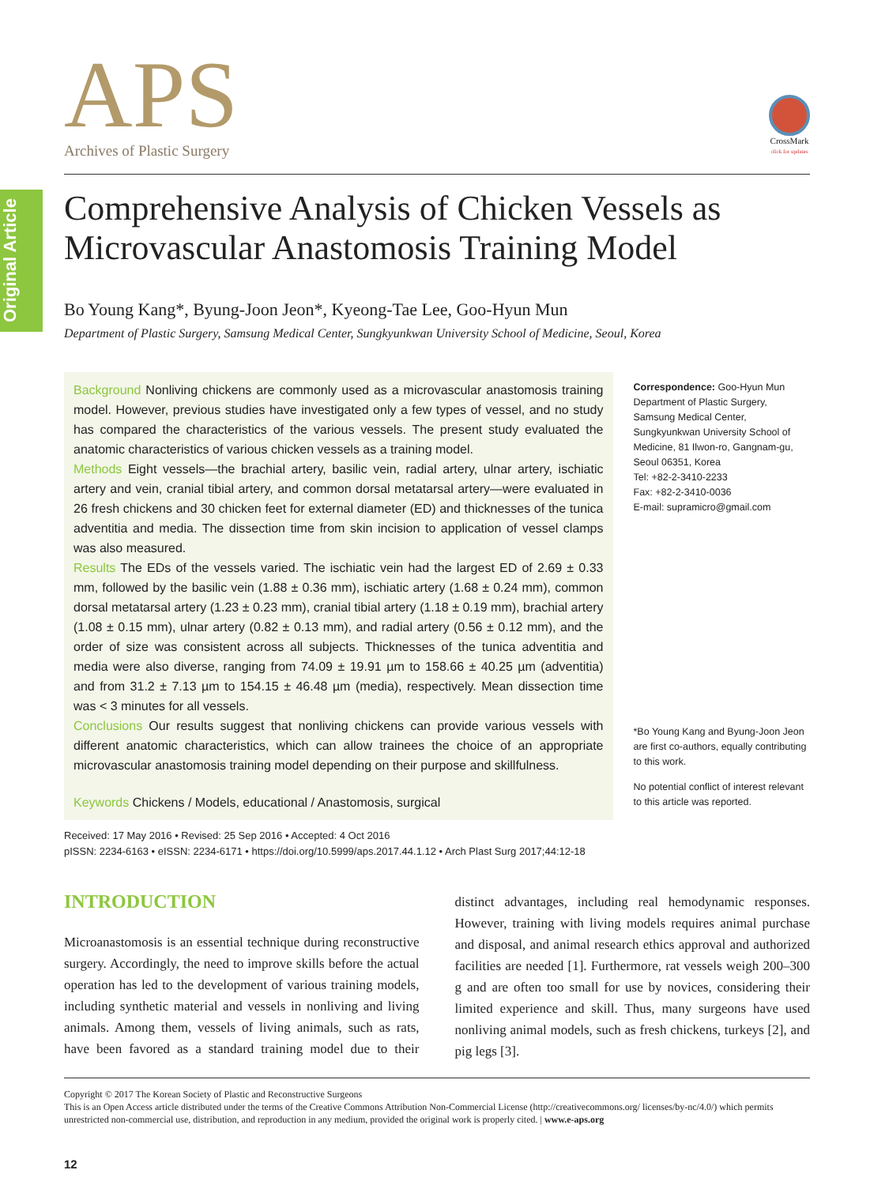Original Article
CrossMark
click for updates
APS
Archives of Plastic Surgery
Comprehensive Analysis of Chicken Vessels as Microvascular Anastomosis Training Model
Bo Young Kang*, Byung-Joon Jeon*, Kyeong-Tae Lee, Goo-Hyun Mun
Department of Plastic Surgery, Samsung Medical Center, Sungkyunkwan University School of Medicine, Seoul, Korea
Background Nonliving chickens are commonly used as a microvascular anastomosis training model. However, previous studies have investigated only a few types of vessel, and no study has compared the characteristics of the various vessels. The present study evaluated the anatomic characteristics of various chicken vessels as a training model.
Methods Eight vessels—the brachial artery, basilic vein, radial artery, ulnar artery, ischiatic artery and vein, cranial tibial artery, and common dorsal metatarsal artery—were evaluated in 26 fresh chickens and 30 chicken feet for external diameter (ED) and thicknesses of the tunica adventitia and media. The dissection time from skin incision to application of vessel clamps was also measured.
Results The EDs of the vessels varied. The ischiatic vein had the largest ED of 2.69 ± 0.33 mm, followed by the basilic vein (1.88 ± 0.36 mm), ischiatic artery (1.68 ± 0.24 mm), common dorsal metatarsal artery (1.23 ± 0.23 mm), cranial tibial artery (1.18 ± 0.19 mm), brachial artery (1.08 ± 0.15 mm), ulnar artery (0.82 ± 0.13 mm), and radial artery (0.56 ± 0.12 mm), and the order of size was consistent across all subjects. Thicknesses of the tunica adventitia and media were also diverse, ranging from 74.09 ± 19.91 µm to 158.66 ± 40.25 µm (adventitia) and from 31.2 ± 7.13 µm to 154.15 ± 46.48 µm (media), respectively. Mean dissection time was < 3 minutes for all vessels.
Conclusions Our results suggest that nonliving chickens can provide various vessels with different anatomic characteristics, which can allow trainees the choice of an appropriate microvascular anastomosis training model depending on their purpose and skillfulness.
Keywords Chickens / Models, educational / Anastomosis, surgical
Correspondence: Goo-Hyun Mun
Department of Plastic Surgery, Samsung Medical Center, Sungkyunkwan University School of Medicine, 81 Ilwon-ro, Gangnam-gu, Seoul 06351, Korea
Tel: +82-2-3410-2233
Fax: +82-2-3410-0036
E-mail: supramicro@gmail.com
*Bo Young Kang and Byung-Joon Jeon are first co-authors, equally contributing to this work.
No potential conflict of interest relevant to this article was reported.
Received: 17 May 2016 • Revised: 25 Sep 2016 • Accepted: 4 Oct 2016
pISSN: 2234-6163 • eISSN: 2234-6171 • https://doi.org/10.5999/aps.2017.44.1.12 • Arch Plast Surg 2017;44:12-18
INTRODUCTION
Microanastomosis is an essential technique during reconstructive surgery. Accordingly, the need to improve skills before the actual operation has led to the development of various training models, including synthetic material and vessels in nonliving and living animals. Among them, vessels of living animals, such as rats, have been favored as a standard training model due to their distinct advantages, including real hemodynamic responses. However, training with living models requires animal purchase and disposal, and animal research ethics approval and authorized facilities are needed [1]. Furthermore, rat vessels weigh 200–300 g and are often too small for use by novices, considering their limited experience and skill. Thus, many surgeons have used nonliving animal models, such as fresh chickens, turkeys [2], and pig legs [3].
Copyright © 2017 The Korean Society of Plastic and Reconstructive Surgeons
This is an Open Access article distributed under the terms of the Creative Commons Attribution Non-Commercial License (http://creativecommons.org/ licenses/by-nc/4.0/) which permits unrestricted non-commercial use, distribution, and reproduction in any medium, provided the original work is properly cited. | www.e-aps.org
12